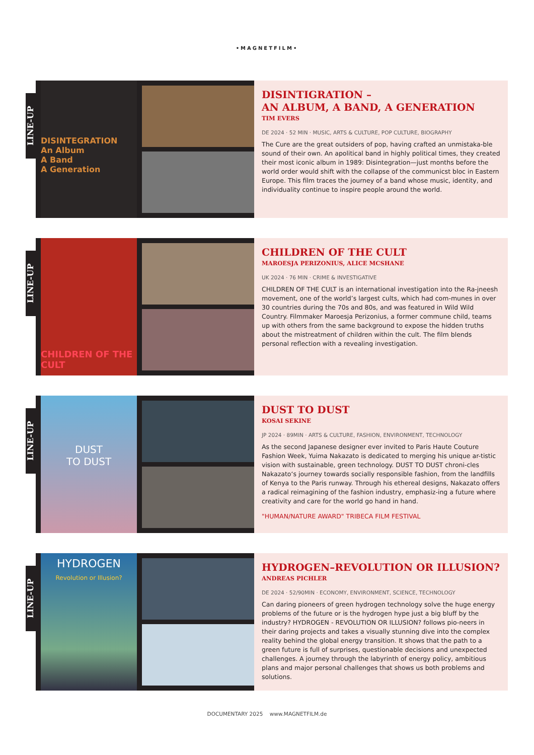•MAGNETFILM•
LINE-UP
DISINTEGRATION
An Album
A Band
A Generation
DISINTIGRATION –
AN ALBUM, A BAND, A GENERATION
TIM EVERS
DE 2024 · 52 MIN · MUSIC, ARTS & CULTURE, POP CULTURE, BIOGRAPHY
The Cure are the great outsiders of pop, having crafted an unmistaka-ble sound of their own. An apolitical band in highly political times, they created their most iconic album in 1989: Disintegration—just months before the world order would shift with the collapse of the communicst bloc in Eastern Europe. This film traces the journey of a band whose music, identity, and individuality continue to inspire people around the world.
LINE-UP
CHILDREN OF THE CULT
CHILDREN OF THE CULT
MAROESJA PERIZONIUS, ALICE MCSHANE
UK 2024 · 76 MIN · CRIME & INVESTIGATIVE
CHILDREN OF THE CULT is an international investigation into the Ra-jneesh movement, one of the world’s largest cults, which had com-munes in over 30 countries during the 70s and 80s, and was featured in Wild Wild Country. Filmmaker Maroesja Perizonius, a former commune child, teams up with others from the same background to expose the hidden truths about the mistreatment of children within the cult. The film blends personal reflection with a revealing investigation.
LINE-UP
DUST
TO DUST
DUST TO DUST
KOSAI SEKINE
JP 2024 · 89MIN · ARTS & CULTURE, FASHION, ENVIRONMENT, TECHNOLOGY
As the second Japanese designer ever invited to Paris Haute Couture Fashion Week, Yuima Nakazato is dedicated to merging his unique ar-tistic vision with sustainable, green technology. DUST TO DUST chroni-cles Nakazato‘s journey towards socially responsible fashion, from the landfills of Kenya to the Paris runway. Through his ethereal designs, Nakazato offers a radical reimagining of the fashion industry, emphasiz-ing a future where creativity and care for the world go hand in hand.
"HUMAN/NATURE AWARD" TRIBECA FILM FESTIVAL
LINE-UP
HYDROGEN
Revolution or Illusion?
HYDROGEN–REVOLUTION OR ILLUSION?
ANDREAS PICHLER
DE 2024 · 52/90MIN · ECONOMY, ENVIRONMENT, SCIENCE, TECHNOLOGY
Can daring pioneers of green hydrogen technology solve the huge energy problems of the future or is the hydrogen hype just a big bluff by the industry? HYDROGEN - REVOLUTION OR ILLUSION? follows pio-neers in their daring projects and takes a visually stunning dive into the complex reality behind the global energy transition. It shows that the path to a green future is full of surprises, questionable decisions and unexpected challenges. A journey through the labyrinth of energy policy, ambitious plans and major personal challenges that shows us both problems and solutions.
DOCUMENTARY 2025 www.MAGNETFILM.de